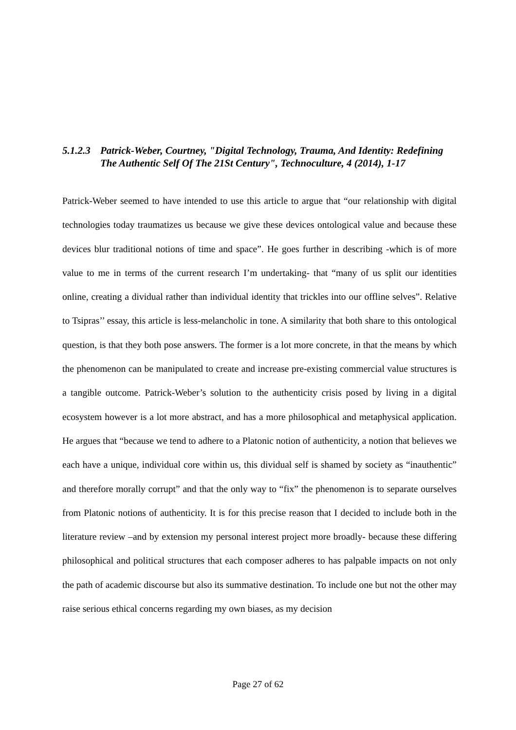5.1.2.3 Patrick-Weber, Courtney, "Digital Technology, Trauma, And Identity: Redefining The Authentic Self Of The 21St Century", Technoculture, 4 (2014), 1-17
Patrick-Weber seemed to have intended to use this article to argue that “our relationship with digital technologies today traumatizes us because we give these devices ontological value and because these devices blur traditional notions of time and space”. He goes further in describing -which is of more value to me in terms of the current research I’m undertaking- that “many of us split our identities online, creating a dividual rather than individual identity that trickles into our offline selves”. Relative to Tsipras’’ essay, this article is less-melancholic in tone. A similarity that both share to this ontological question, is that they both pose answers. The former is a lot more concrete, in that the means by which the phenomenon can be manipulated to create and increase pre-existing commercial value structures is a tangible outcome. Patrick-Weber’s solution to the authenticity crisis posed by living in a digital ecosystem however is a lot more abstract, and has a more philosophical and metaphysical application. He argues that “because we tend to adhere to a Platonic notion of authenticity, a notion that believes we each have a unique, individual core within us, this dividual self is shamed by society as “inauthentic” and therefore morally corrupt” and that the only way to “fix” the phenomenon is to separate ourselves from Platonic notions of authenticity. It is for this precise reason that I decided to include both in the literature review –and by extension my personal interest project more broadly- because these differing philosophical and political structures that each composer adheres to has palpable impacts on not only the path of academic discourse but also its summative destination. To include one but not the other may raise serious ethical concerns regarding my own biases, as my decision
Page 27 of 62